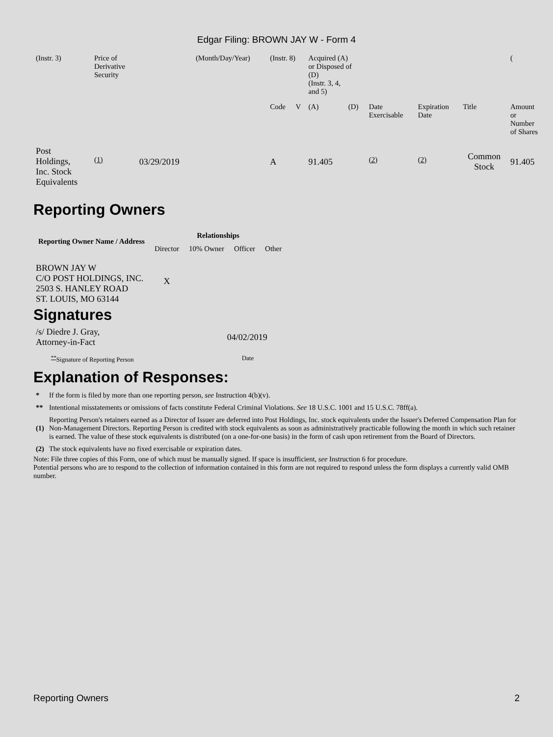Edgar Filing: BROWN JAY W - Form 4
| (Instr. 3) | Price of Derivative Security | | (Month/Day/Year) | (Instr. 8) | | Acquired (A) or Disposed of (D) (Instr. 3, 4, and 5) | | | | | ( |
| | | | | Code | V | (A) | (D) | Date Exercisable | Expiration Date | Title | Amount or Number of Shares |
| Post Holdings, Inc. Stock Equivalents | <sup>(1)</sup> | 03/29/2019 | | A | | 91.405 | | <sup>(2)</sup> | <sup>(2)</sup> | Common Stock | 91.405 |
Reporting Owners
| Reporting Owner Name / Address | Relationships | | | |
| --- | --- | --- | --- | --- |
| | Director | 10% Owner | Officer | Other |
| BROWN JAY W C/O POST HOLDINGS, INC. 2503 S. HANLEY ROAD ST. LOUIS, MO 63144 | X | | | |
Signatures
| /s/ Diedre J. Gray, Attorney-in-Fact | 04/02/2019 |
| <sup>**</sup> Signature of Reporting Person | Date |
Explanation of Responses:
| * | If the form is filed by more than one reporting person, see Instruction 4(b)(v). |
| ** | Intentional misstatements or omissions of facts constitute Federal Criminal Violations. See 18 U.S.C. 1001 and 15 U.S.C. 78ff(a). |
| (1) | Reporting Person's retainers earned as a Director of Issuer are deferred into Post Holdings, Inc. stock equivalents under the Issuer's Deferred Compensation Plan for Non-Management Directors. Reporting Person is credited with stock equivalents as soon as administratively practicable following the month in which such retainer is earned. The value of these stock equivalents is distributed (on a one-for-one basis) in the form of cash upon retirement from the Board of Directors. |
| (2) | The stock equivalents have no fixed exercisable or expiration dates. |
Note: File three copies of this Form, one of which must be manually signed. If space is insufficient, see Instruction 6 for procedure.
Potential persons who are to respond to the collection of information contained in this form are not required to respond unless the form displays a currently valid OMB number.
Reporting Owners 2